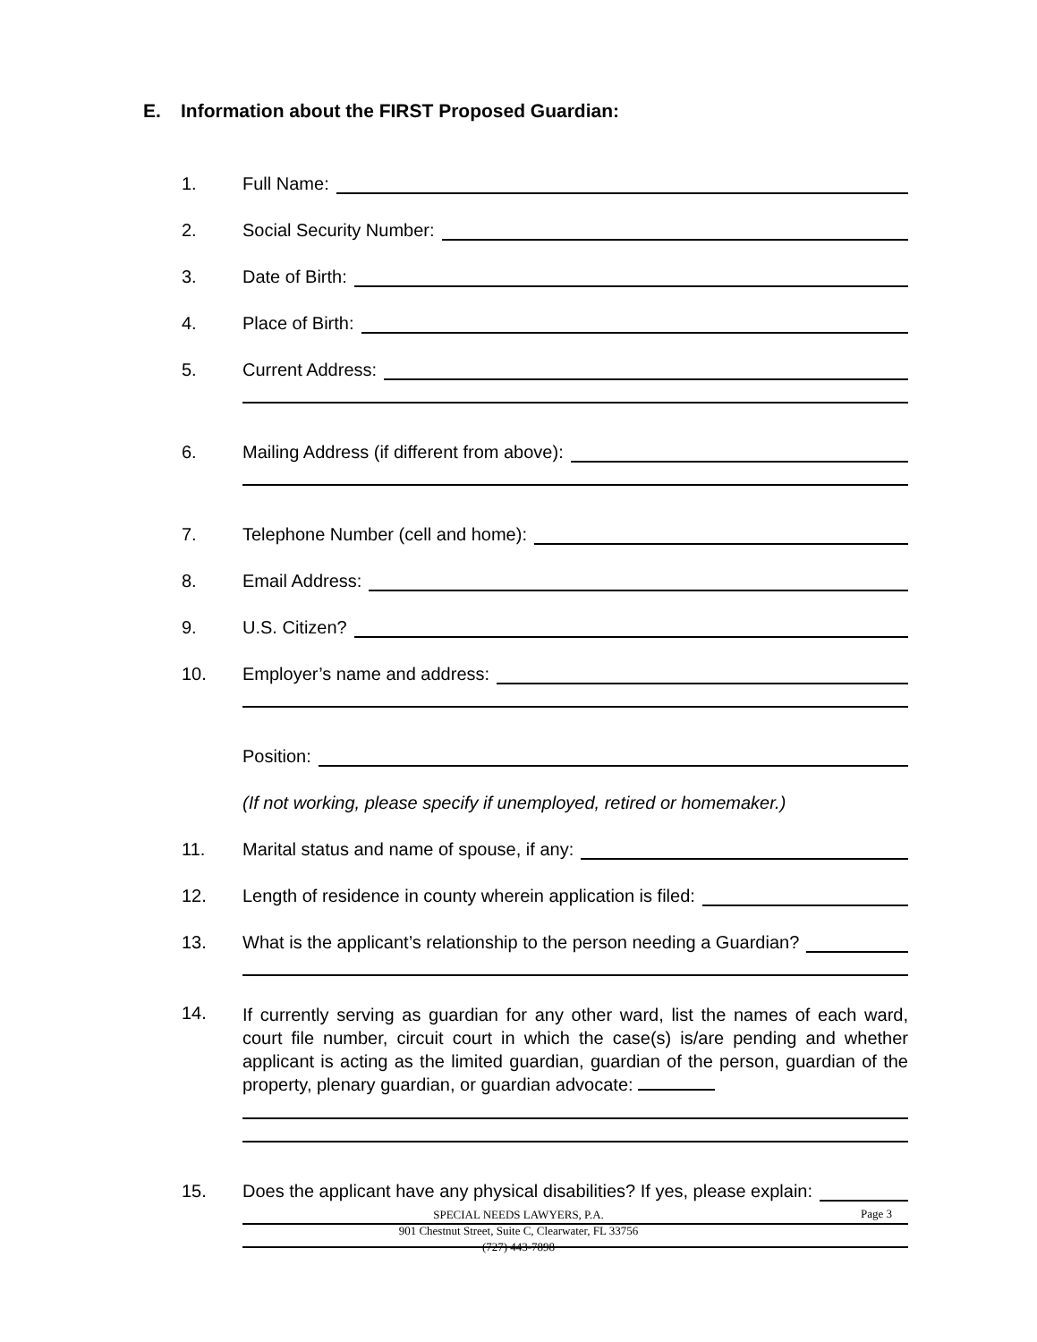E. Information about the FIRST Proposed Guardian:
1. Full Name:
2. Social Security Number:
3. Date of Birth:
4. Place of Birth:
5. Current Address:
6. Mailing Address (if different from above):
7. Telephone Number (cell and home):
8. Email Address:
9. U.S. Citizen?
10. Employer’s name and address:
Position:
(If not working, please specify if unemployed, retired or homemaker.)
11. Marital status and name of spouse, if any:
12. Length of residence in county wherein application is filed:
13. What is the applicant’s relationship to the person needing a Guardian?
14. If currently serving as guardian for any other ward, list the names of each ward, court file number, circuit court in which the case(s) is/are pending and whether applicant is acting as the limited guardian, guardian of the person, guardian of the property, plenary guardian, or guardian advocate:
15. Does the applicant have any physical disabilities? If yes, please explain:
SPECIAL NEEDS LAWYERS, P.A.
901 Chestnut Street, Suite C, Clearwater, FL 33756
(727) 443-7898
Page 3